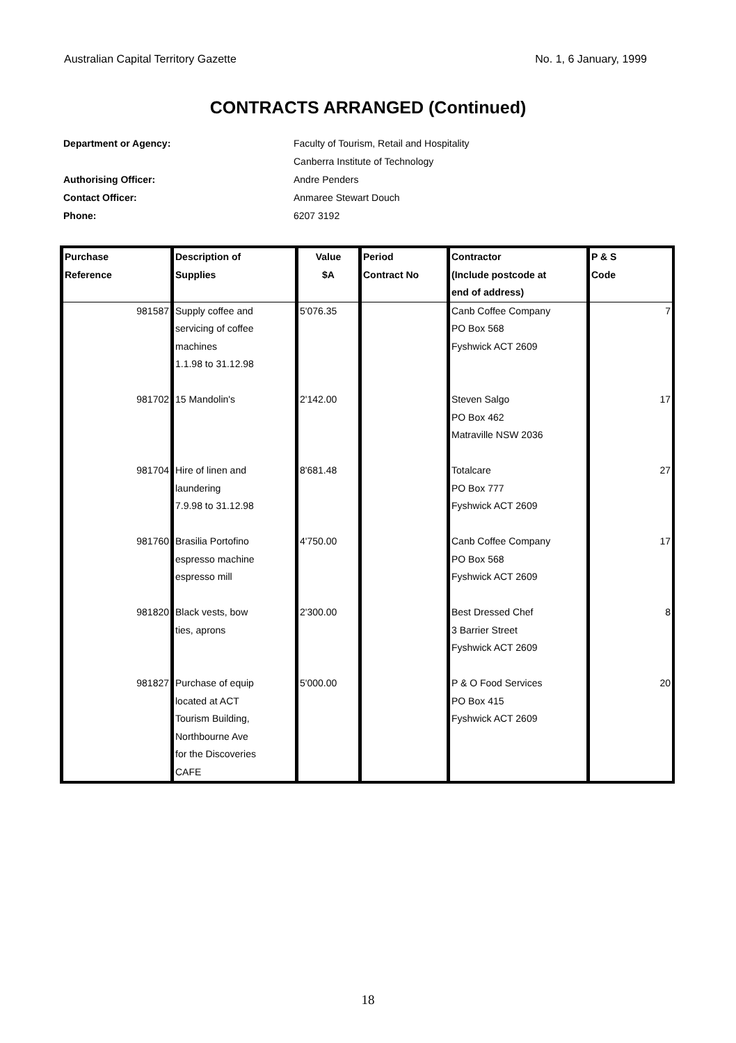Australian Capital Territory Gazette No. 1, 6 January, 1999
CONTRACTS ARRANGED (Continued)
Department or Agency: Faculty of Tourism, Retail and Hospitality
Canberra Institute of Technology
Authorising Officer: Andre Penders
Contact Officer: Anmaree Stewart Douch
Phone: 6207 3192
| Purchase Reference | Description of Supplies | Value $A | Period Contract No | Contractor (Include postcode at end of address) | P & S Code |
| --- | --- | --- | --- | --- | --- |
| 981587 | Supply coffee and servicing of coffee machines 1.1.98 to 31.12.98 | 5'076.35 | | Canb Coffee Company PO Box 568 Fyshwick ACT 2609 | 7 |
| 981702 | 15 Mandolin's | 2'142.00 | | Steven Salgo PO Box 462 Matraville NSW 2036 | 17 |
| 981704 | Hire of linen and laundering 7.9.98 to 31.12.98 | 8'681.48 | | Totalcare PO Box 777 Fyshwick ACT 2609 | 27 |
| 981760 | Brasilia Portofino espresso machine espresso mill | 4'750.00 | | Canb Coffee Company PO Box 568 Fyshwick ACT 2609 | 17 |
| 981820 | Black vests, bow ties, aprons | 2'300.00 | | Best Dressed Chef 3 Barrier Street Fyshwick ACT 2609 | 8 |
| 981827 | Purchase of equip located at ACT Tourism Building, Northbourne Ave for the Discoveries CAFE | 5'000.00 | | P & O Food Services PO Box 415 Fyshwick ACT 2609 | 20 |
18